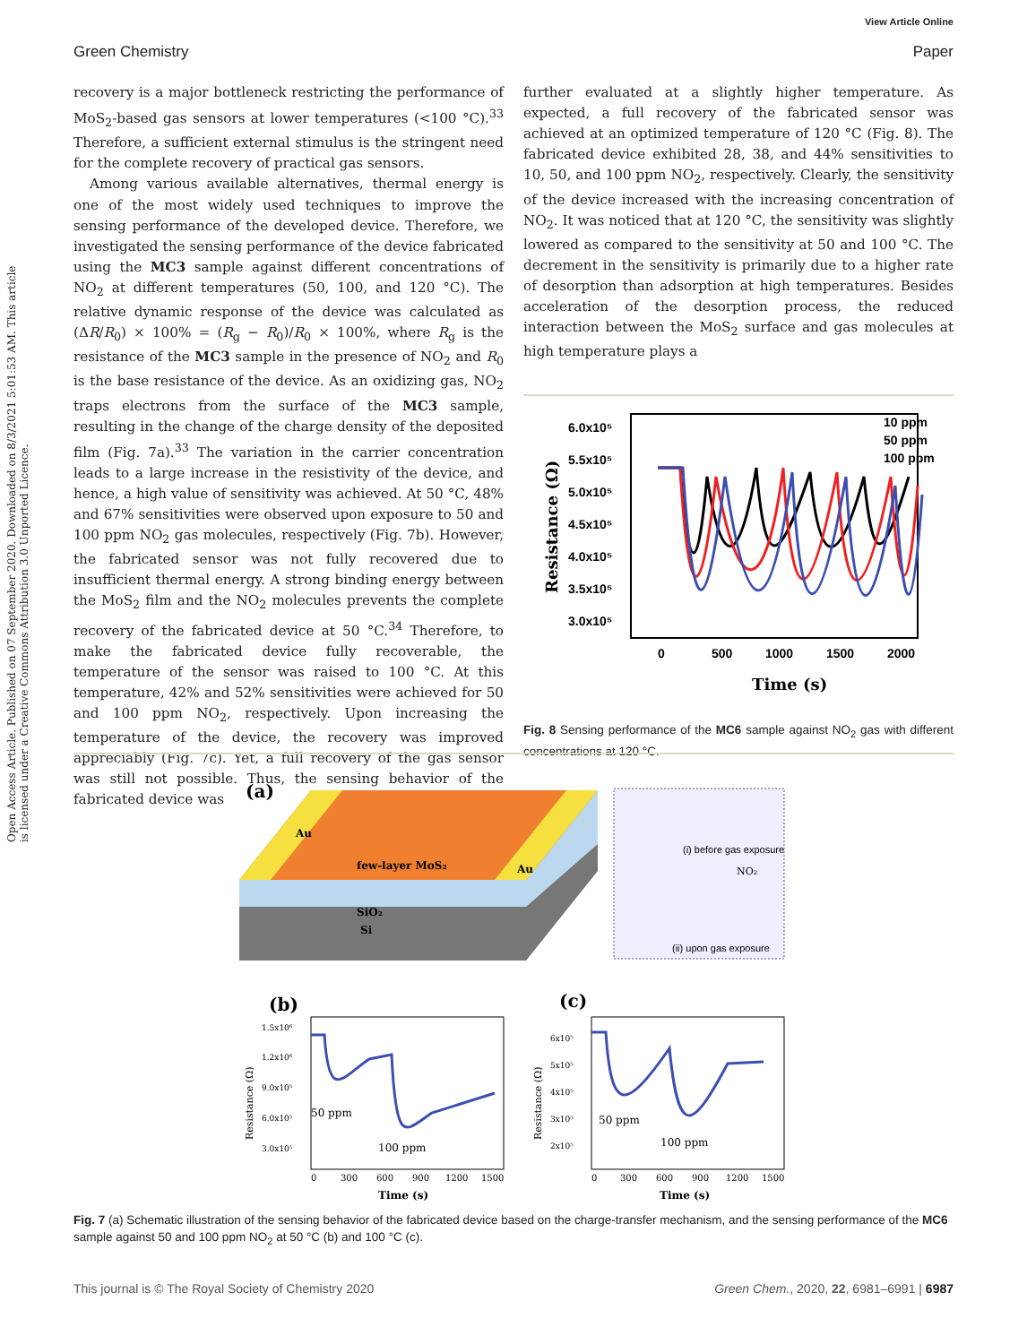View Article Online
Green Chemistry Paper
Open Access Article. Published on 07 September 2020. Downloaded on 8/3/2021 5:01:53 AM. This article is licensed under a Creative Commons Attribution 3.0 Unported Licence.
recovery is a major bottleneck restricting the performance of MoS<sub>2</sub>-based gas sensors at lower temperatures (<100 °C).<sup>33</sup> Therefore, a sufficient external stimulus is the stringent need for the complete recovery of practical gas sensors.
Among various available alternatives, thermal energy is one of the most widely used techniques to improve the sensing performance of the developed device. Therefore, we investigated the sensing performance of the device fabricated using the MC3 sample against different concentrations of NO<sub>2</sub> at different temperatures (50, 100, and 120 °C). The relative dynamic response of the device was calculated as (ΔR/R<sub>0</sub>) × 100% = (R<sub>g</sub> − R<sub>0</sub>)/R<sub>0</sub> × 100%, where R<sub>g</sub> is the resistance of the MC3 sample in the presence of NO<sub>2</sub> and R<sub>0</sub> is the base resistance of the device. As an oxidizing gas, NO<sub>2</sub> traps electrons from the surface of the MC3 sample, resulting in the change of the charge density of the deposited film (Fig. 7a).<sup>33</sup> The variation in the carrier concentration leads to a large increase in the resistivity of the device, and hence, a high value of sensitivity was achieved. At 50 °C, 48% and 67% sensitivities were observed upon exposure to 50 and 100 ppm NO<sub>2</sub> gas molecules, respectively (Fig. 7b). However, the fabricated sensor was not fully recovered due to insufficient thermal energy. A strong binding energy between the MoS<sub>2</sub> film and the NO<sub>2</sub> molecules prevents the complete recovery of the fabricated device at 50 °C.<sup>34</sup> Therefore, to make the fabricated device fully recoverable, the temperature of the sensor was raised to 100 °C. At this temperature, 42% and 52% sensitivities were achieved for 50 and 100 ppm NO<sub>2</sub>, respectively. Upon increasing the temperature of the device, the recovery was improved appreciably (Fig. 7c). Yet, a full recovery of the gas sensor was still not possible. Thus, the sensing behavior of the fabricated device was
further evaluated at a slightly higher temperature. As expected, a full recovery of the fabricated sensor was achieved at an optimized temperature of 120 °C (Fig. 8). The fabricated device exhibited 28, 38, and 44% sensitivities to 10, 50, and 100 ppm NO<sub>2</sub>, respectively. Clearly, the sensitivity of the device increased with the increasing concentration of NO<sub>2</sub>. It was noticed that at 120 °C, the sensitivity was slightly lowered as compared to the sensitivity at 50 and 100 °C. The decrement in the sensitivity is primarily due to a higher rate of desorption than adsorption at high temperatures. Besides acceleration of the desorption process, the reduced interaction between the MoS<sub>2</sub> surface and gas molecules at high temperature plays a
6.0x10⁵
5.5x10⁵
5.0x10⁵
4.5x10⁵
4.0x10⁵
3.5x10⁵
3.0x10⁵
0
500
1000
1500
2000
Time (s)
Resistance (Ω)
10 ppm
50 ppm
100 ppm
Fig. 8 Sensing performance of the MC6 sample against NO<sub>2</sub> gas with different concentrations at 120 °C.
(a)
Au
Au
few-layer MoS₂
SiO₂
Si
(i) before gas exposure
NO₂
(ii) upon gas exposure
(b)
(c)
1.5x10⁶
1.2x10⁶
9.0x10⁵
6.0x10⁵
3.0x10⁵
50 ppm
100 ppm
0
300
600
900
1200
1500
Time (s)
Resistance (Ω)
6x10⁵
5x10⁵
4x10⁵
3x10⁵
2x10⁵
50 ppm
100 ppm
0
300
600
900
1200
1500
Time (s)
Resistance (Ω)
Fig. 7 (a) Schematic illustration of the sensing behavior of the fabricated device based on the charge-transfer mechanism, and the sensing performance of the MC6 sample against 50 and 100 ppm NO<sub>2</sub> at 50 °C (b) and 100 °C (c).
This journal is © The Royal Society of Chemistry 2020 Green Chem., 2020, 22, 6981–6991 | 6987